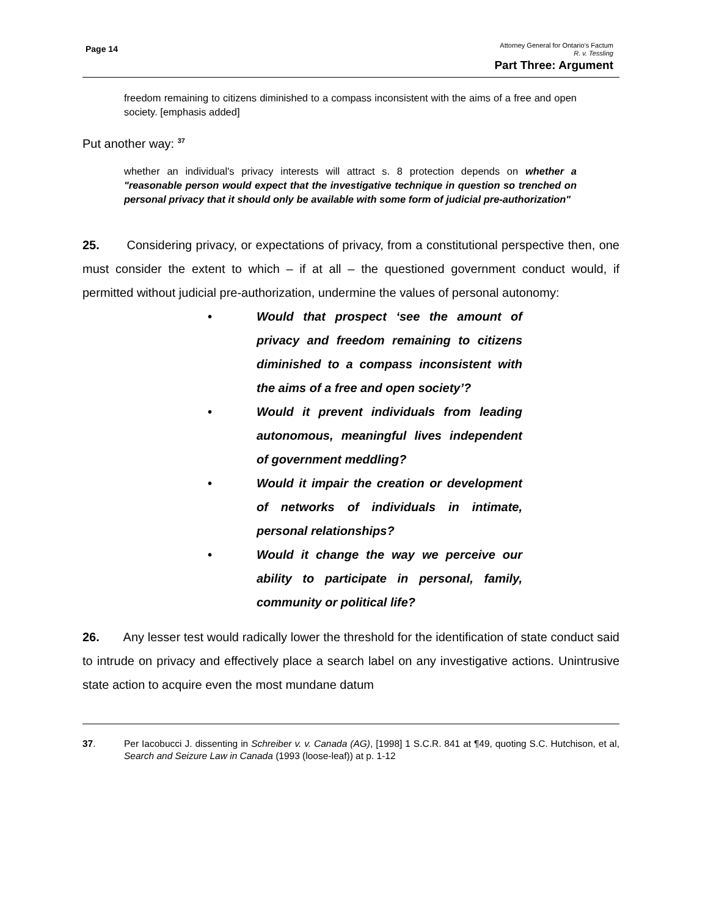Page 14
Attorney General for Ontario’s Factum
R. v. Tessling
Part Three: Argument
freedom remaining to citizens diminished to a compass inconsistent with the aims of a free and open society. [emphasis added]
Put another way: <sup>37</sup>
whether an individual's privacy interests will attract s. 8 protection depends on whether a "reasonable person would expect that the investigative technique in question so trenched on personal privacy that it should only be available with some form of judicial pre-authorization"
25. Considering privacy, or expectations of privacy, from a constitutional perspective then, one must consider the extent to which – if at all – the questioned government conduct would, if permitted without judicial pre-authorization, undermine the values of personal autonomy:
• Would that prospect ‘see the amount of privacy and freedom remaining to citizens diminished to a compass inconsistent with the aims of a free and open society’?
• Would it prevent individuals from leading autonomous, meaningful lives independent of government meddling?
• Would it impair the creation or development of networks of individuals in intimate, personal relationships?
• Would it change the way we perceive our ability to participate in personal, family, community or political life?
26. Any lesser test would radically lower the threshold for the identification of state conduct said to intrude on privacy and effectively place a search label on any investigative actions. Unintrusive state action to acquire even the most mundane datum
37. Per Iacobucci J. dissenting in Schreiber v. v. Canada (AG), [1998] 1 S.C.R. 841 at ¶49, quoting S.C. Hutchison, et al, Search and Seizure Law in Canada (1993 (loose-leaf)) at p. 1-12